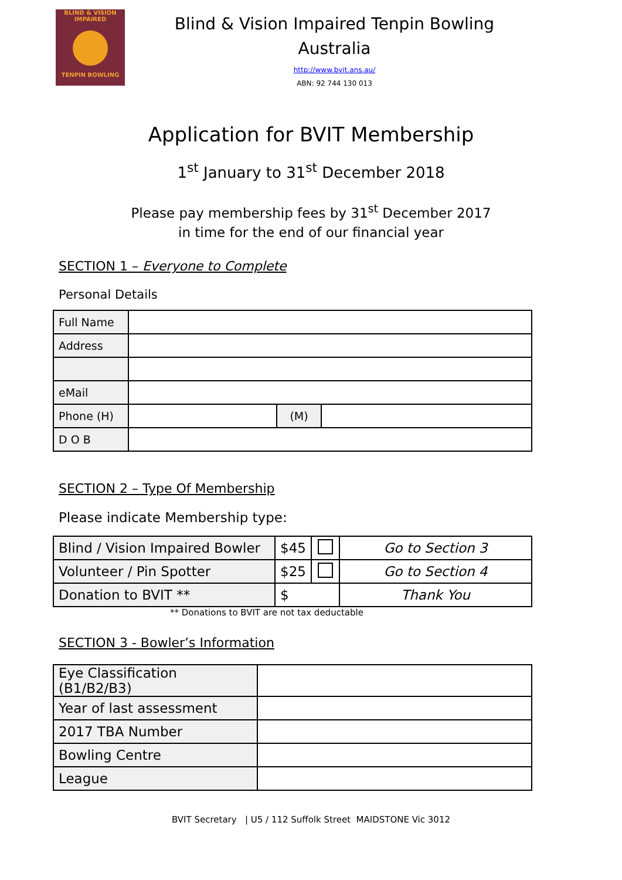BLIND & VISION IMPAIRED
TENPIN BOWLING
Blind & Vision Impaired Tenpin Bowling
Australia
http://www.bvit.ans.au/
ABN: 92 744 130 013
Application for BVIT Membership
1<sup>st</sup> January to 31<sup>st</sup> December 2018
Please pay membership fees by 31<sup>st</sup> December 2017
in time for the end of our financial year
SECTION 1 – Everyone to Complete
Personal Details
| Full Name | | | |
| Address | | | |
| eMail | | | |
| Phone (H) | | (M) | |
| D O B | | | |
SECTION 2 – Type Of Membership
Please indicate Membership type:
| Blind / Vision Impaired Bowler | $45 | | Go to Section 3 |
| Volunteer / Pin Spotter | $25 | | Go to Section 4 |
| Donation to BVIT ** | $ | | Thank You |
** Donations to BVIT are not tax deductable
SECTION 3 - Bowler’s Information
| Eye Classification (B1/B2/B3) | |
| Year of last assessment | |
| 2017 TBA Number | |
| Bowling Centre | |
| League | |
BVIT Secretary | U5 / 112 Suffolk Street MAIDSTONE Vic 3012